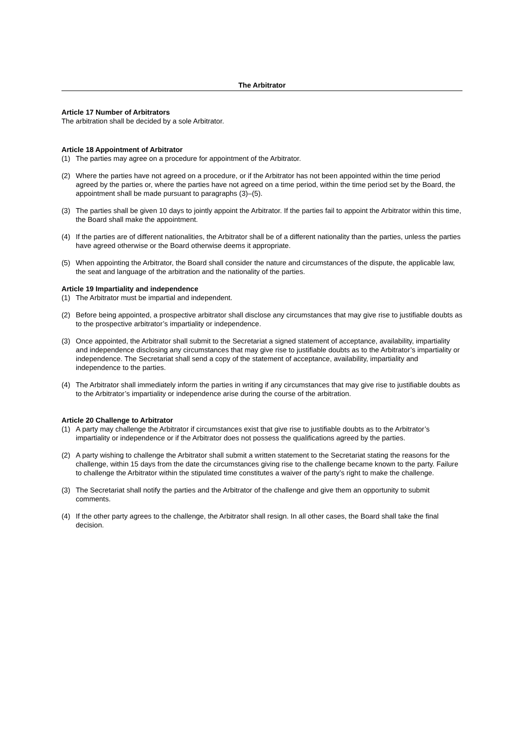The Arbitrator
Article 17 Number of Arbitrators
The arbitration shall be decided by a sole Arbitrator.
Article 18 Appointment of Arbitrator
(1) The parties may agree on a procedure for appointment of the Arbitrator.
(2) Where the parties have not agreed on a procedure, or if the Arbitrator has not been appointed within the time period agreed by the parties or, where the parties have not agreed on a time period, within the time period set by the Board, the appointment shall be made pursuant to paragraphs (3)–(5).
(3) The parties shall be given 10 days to jointly appoint the Arbitrator. If the parties fail to appoint the Arbitrator within this time, the Board shall make the appointment.
(4) If the parties are of different nationalities, the Arbitrator shall be of a different nationality than the parties, unless the parties have agreed otherwise or the Board otherwise deems it appropriate.
(5) When appointing the Arbitrator, the Board shall consider the nature and circumstances of the dispute, the applicable law, the seat and language of the arbitration and the nationality of the parties.
Article 19 Impartiality and independence
(1) The Arbitrator must be impartial and independent.
(2) Before being appointed, a prospective arbitrator shall disclose any circumstances that may give rise to justifiable doubts as to the prospective arbitrator’s impartiality or independence.
(3) Once appointed, the Arbitrator shall submit to the Secretariat a signed statement of acceptance, availability, impartiality and independence disclosing any circumstances that may give rise to justifiable doubts as to the Arbitrator’s impartiality or independence. The Secretariat shall send a copy of the statement of acceptance, availability, impartiality and independence to the parties.
(4) The Arbitrator shall immediately inform the parties in writing if any circumstances that may give rise to justifiable doubts as to the Arbitrator’s impartiality or independence arise during the course of the arbitration.
Article 20 Challenge to Arbitrator
(1) A party may challenge the Arbitrator if circumstances exist that give rise to justifiable doubts as to the Arbitrator’s impartiality or independence or if the Arbitrator does not possess the qualifications agreed by the parties.
(2) A party wishing to challenge the Arbitrator shall submit a written statement to the Secretariat stating the reasons for the challenge, within 15 days from the date the circumstances giving rise to the challenge became known to the party. Failure to challenge the Arbitrator within the stipulated time constitutes a waiver of the party’s right to make the challenge.
(3) The Secretariat shall notify the parties and the Arbitrator of the challenge and give them an opportunity to submit comments.
(4) If the other party agrees to the challenge, the Arbitrator shall resign. In all other cases, the Board shall take the final decision.